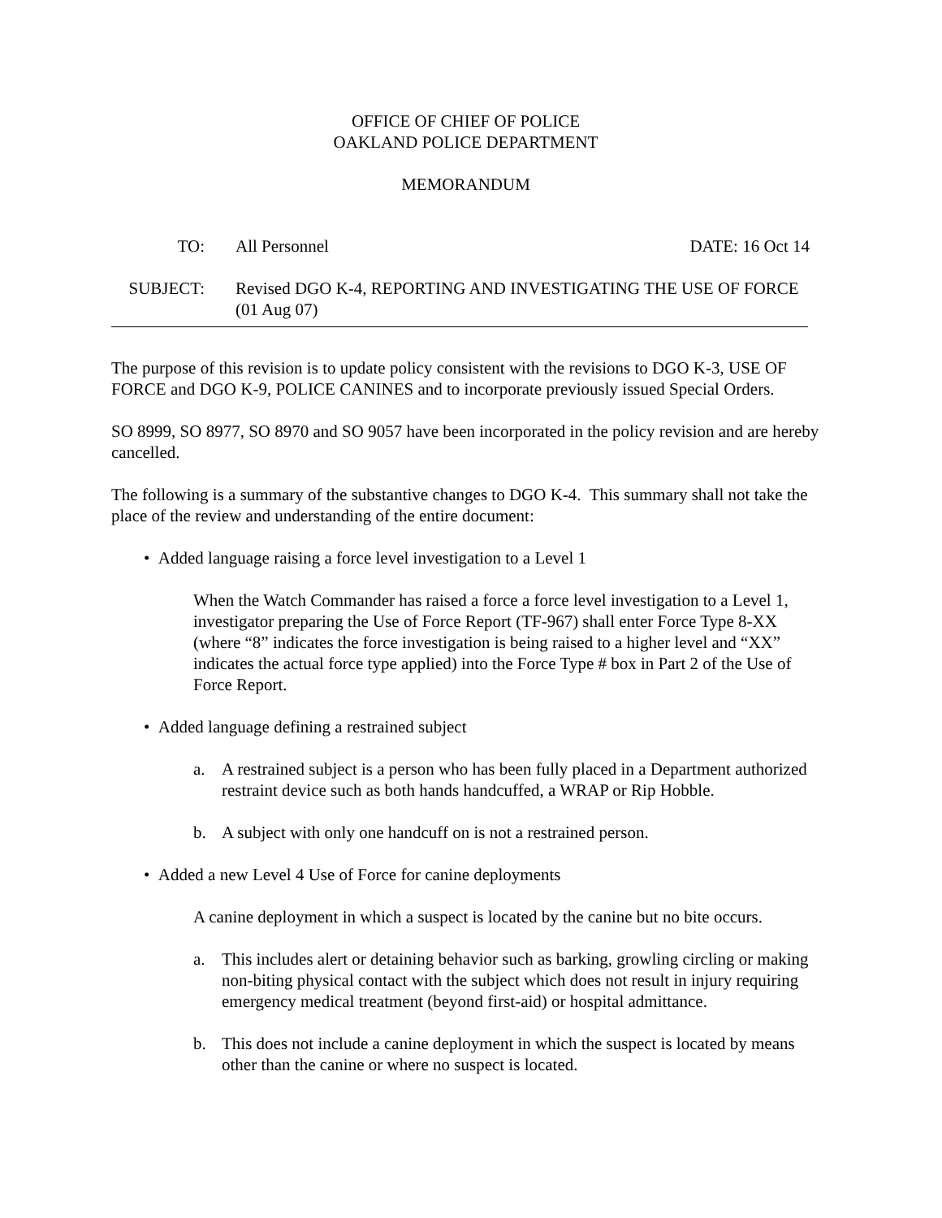OFFICE OF CHIEF OF POLICE
OAKLAND POLICE DEPARTMENT
MEMORANDUM
| TO: | All Personnel | DATE: 16 Oct 14 |
| SUBJECT: | Revised DGO K-4, REPORTING AND INVESTIGATING THE USE OF FORCE (01 Aug 07) | |
The purpose of this revision is to update policy consistent with the revisions to DGO K-3, USE OF FORCE and DGO K-9, POLICE CANINES and to incorporate previously issued Special Orders.
SO 8999, SO 8977, SO 8970 and SO 9057 have been incorporated in the policy revision and are hereby cancelled.
The following is a summary of the substantive changes to DGO K-4. This summary shall not take the place of the review and understanding of the entire document:
• Added language raising a force level investigation to a Level 1
When the Watch Commander has raised a force a force level investigation to a Level 1, investigator preparing the Use of Force Report (TF-967) shall enter Force Type 8-XX (where “8” indicates the force investigation is being raised to a higher level and “XX” indicates the actual force type applied) into the Force Type # box in Part 2 of the Use of Force Report.
• Added language defining a restrained subject
a. A restrained subject is a person who has been fully placed in a Department authorized restraint device such as both hands handcuffed, a WRAP or Rip Hobble.
b. A subject with only one handcuff on is not a restrained person.
• Added a new Level 4 Use of Force for canine deployments
A canine deployment in which a suspect is located by the canine but no bite occurs.
a. This includes alert or detaining behavior such as barking, growling circling or making non-biting physical contact with the subject which does not result in injury requiring emergency medical treatment (beyond first-aid) or hospital admittance.
b. This does not include a canine deployment in which the suspect is located by means other than the canine or where no suspect is located.